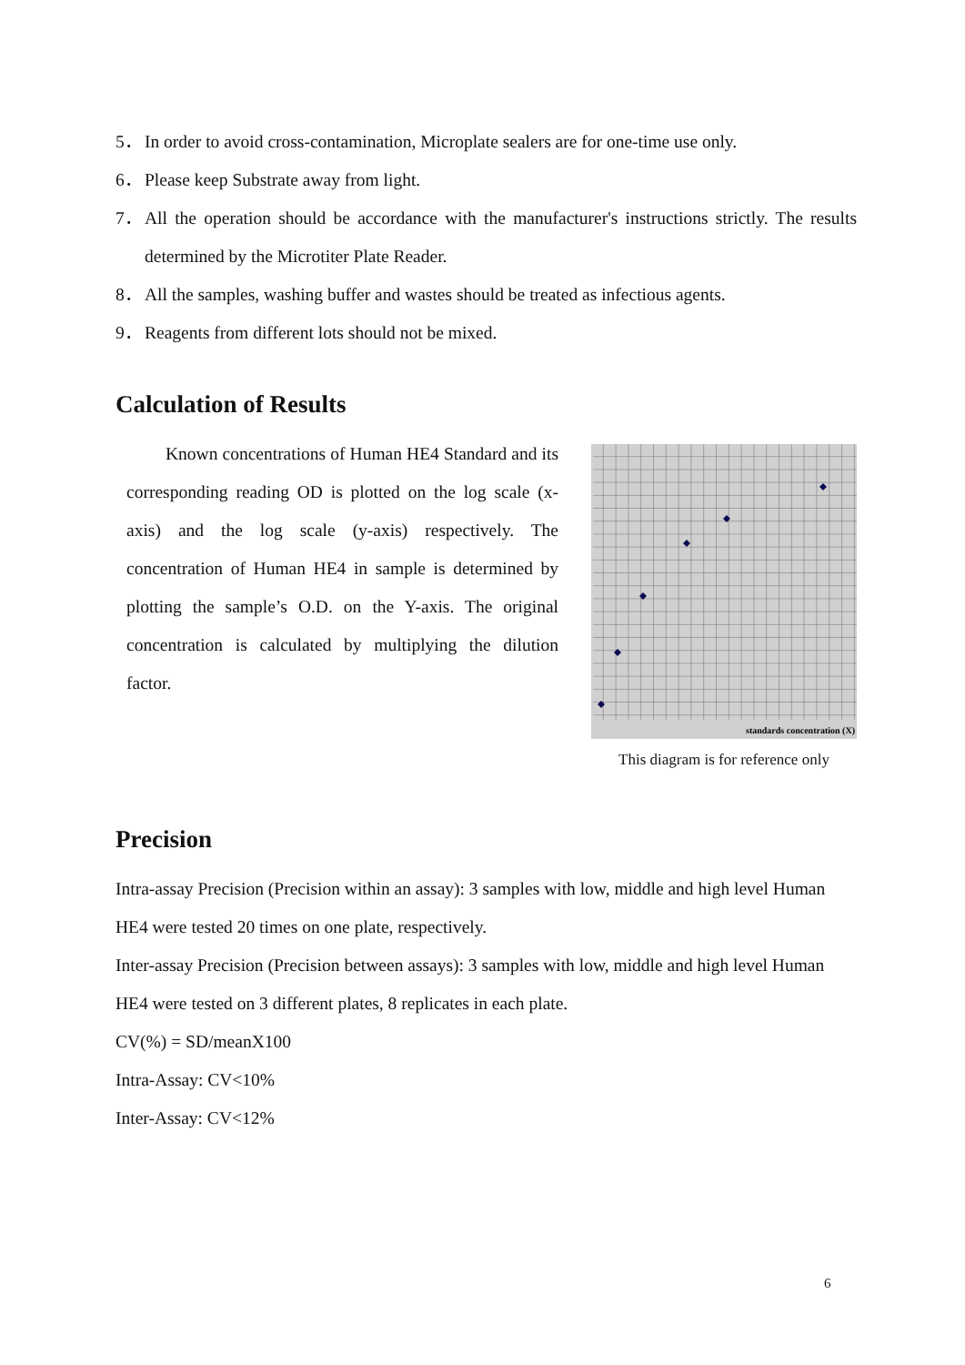5． In order to avoid cross-contamination, Microplate sealers are for one-time use only.
6． Please keep Substrate away from light.
7． All the operation should be accordance with the manufacturer's instructions strictly. The results determined by the Microtiter Plate Reader.
8． All the samples, washing buffer and wastes should be treated as infectious agents.
9． Reagents from different lots should not be mixed.
Calculation of Results
Known concentrations of Human HE4 Standard and its corresponding reading OD is plotted on the log scale (x-axis) and the log scale (y-axis) respectively. The concentration of Human HE4 in sample is determined by plotting the sample’s O.D. on the Y-axis. The original concentration is calculated by multiplying the dilution factor.
standards concentration (X)
This diagram is for reference only
Precision
Intra-assay Precision (Precision within an assay): 3 samples with low, middle and high level Human HE4 were tested 20 times on one plate, respectively.
Inter-assay Precision (Precision between assays): 3 samples with low, middle and high level Human HE4 were tested on 3 different plates, 8 replicates in each plate.
CV(%) = SD/meanX100
Intra-Assay: CV<10%
Inter-Assay: CV<12%
6